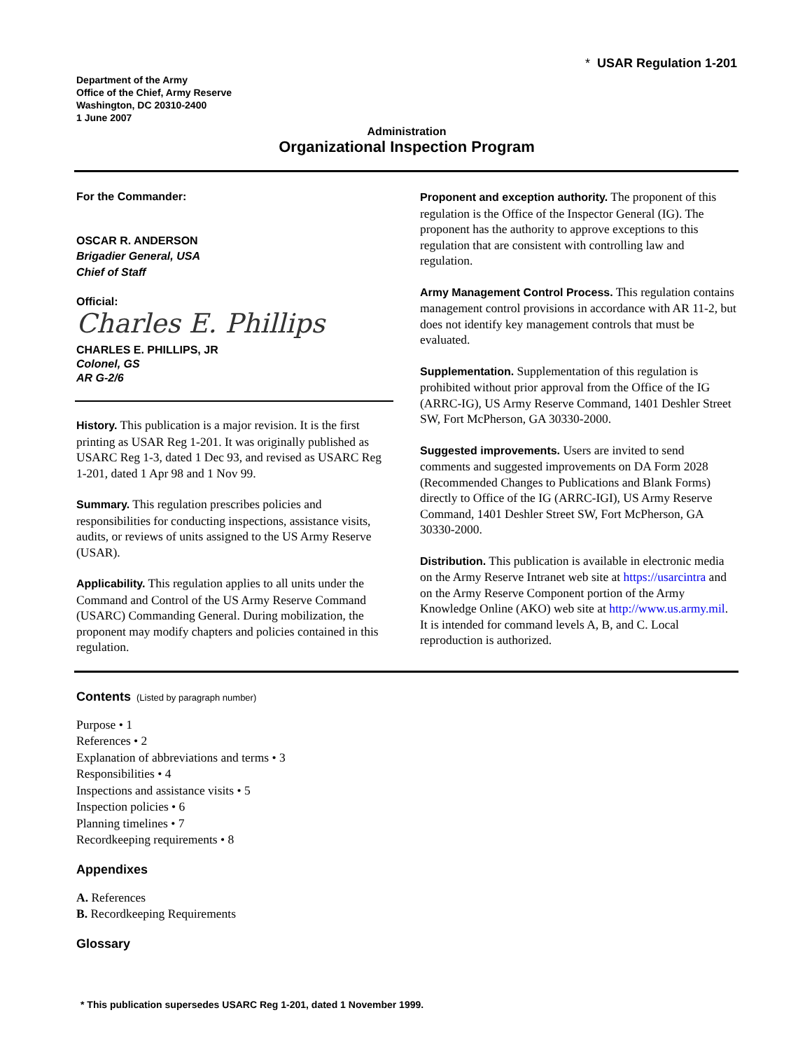Department of the Army
Office of the Chief, Army Reserve
Washington, DC 20310-2400
1 June 2007
* USAR Regulation 1-201
Administration
Organizational Inspection Program
For the Commander:
OSCAR R. ANDERSON
Brigadier General, USA
Chief of Staff
Official:
Charles E. Phillips
CHARLES E. PHILLIPS, JR
Colonel, GS
AR G-2/6
History. This publication is a major revision. It is the first printing as USAR Reg 1-201. It was originally published as USARC Reg 1-3, dated 1 Dec 93, and revised as USARC Reg 1-201, dated 1 Apr 98 and 1 Nov 99.
Summary. This regulation prescribes policies and responsibilities for conducting inspections, assistance visits, audits, or reviews of units assigned to the US Army Reserve (USAR).
Applicability. This regulation applies to all units under the Command and Control of the US Army Reserve Command (USARC) Commanding General. During mobilization, the proponent may modify chapters and policies contained in this regulation.
Proponent and exception authority. The proponent of this regulation is the Office of the Inspector General (IG). The proponent has the authority to approve exceptions to this regulation that are consistent with controlling law and regulation.
Army Management Control Process. This regulation contains management control provisions in accordance with AR 11-2, but does not identify key management controls that must be evaluated.
Supplementation. Supplementation of this regulation is prohibited without prior approval from the Office of the IG (ARRC-IG), US Army Reserve Command, 1401 Deshler Street SW, Fort McPherson, GA 30330-2000.
Suggested improvements. Users are invited to send comments and suggested improvements on DA Form 2028 (Recommended Changes to Publications and Blank Forms) directly to Office of the IG (ARRC-IGI), US Army Reserve Command, 1401 Deshler Street SW, Fort McPherson, GA 30330-2000.
Distribution. This publication is available in electronic media on the Army Reserve Intranet web site at https://usarcintra and on the Army Reserve Component portion of the Army Knowledge Online (AKO) web site at http://www.us.army.mil. It is intended for command levels A, B, and C. Local reproduction is authorized.
Contents (Listed by paragraph number)
Purpose • 1
References • 2
Explanation of abbreviations and terms • 3
Responsibilities • 4
Inspections and assistance visits • 5
Inspection policies • 6
Planning timelines • 7
Recordkeeping requirements • 8
Appendixes
A. References
B. Recordkeeping Requirements
Glossary
* This publication supersedes USARC Reg 1-201, dated 1 November 1999.